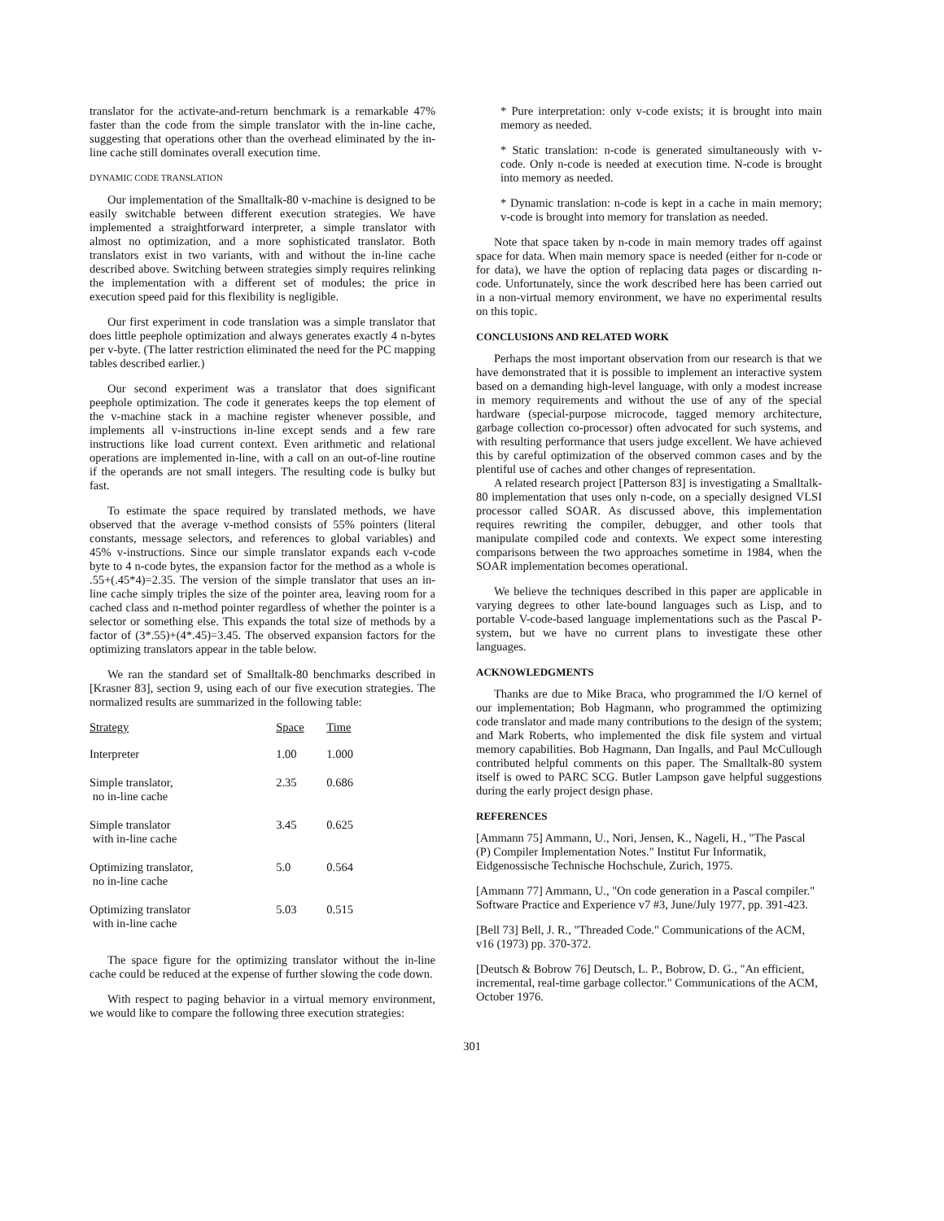translator for the activate-and-return benchmark is a remarkable 47% faster than the code from the simple translator with the in-line cache, suggesting that operations other than the overhead eliminated by the in-line cache still dominates overall execution time.
DYNAMIC CODE TRANSLATION
Our implementation of the Smalltalk-80 v-machine is designed to be easily switchable between different execution strategies. We have implemented a straightforward interpreter, a simple translator with almost no optimization, and a more sophisticated translator. Both translators exist in two variants, with and without the in-line cache described above. Switching between strategies simply requires relinking the implementation with a different set of modules; the price in execution speed paid for this flexibility is negligible.
Our first experiment in code translation was a simple translator that does little peephole optimization and always generates exactly 4 n-bytes per v-byte. (The latter restriction eliminated the need for the PC mapping tables described earlier.)
Our second experiment was a translator that does significant peephole optimization. The code it generates keeps the top element of the v-machine stack in a machine register whenever possible, and implements all v-instructions in-line except sends and a few rare instructions like load current context. Even arithmetic and relational operations are implemented in-line, with a call on an out-of-line routine if the operands are not small integers. The resulting code is bulky but fast.
To estimate the space required by translated methods, we have observed that the average v-method consists of 55% pointers (literal constants, message selectors, and references to global variables) and 45% v-instructions. Since our simple translator expands each v-code byte to 4 n-code bytes, the expansion factor for the method as a whole is .55+(.45*4)=2.35. The version of the simple translator that uses an in-line cache simply triples the size of the pointer area, leaving room for a cached class and n-method pointer regardless of whether the pointer is a selector or something else. This expands the total size of methods by a factor of (3*.55)+(4*.45)=3.45. The observed expansion factors for the optimizing translators appear in the table below.
We ran the standard set of Smalltalk-80 benchmarks described in [Krasner 83], section 9, using each of our five execution strategies. The normalized results are summarized in the following table:
| Strategy | Space | Time |
| --- | --- | --- |
| Interpreter | 1.00 | 1.000 |
| Simple translator, no in-line cache | 2.35 | 0.686 |
| Simple translator with in-line cache | 3.45 | 0.625 |
| Optimizing translator, no in-line cache | 5.0 | 0.564 |
| Optimizing translator with in-line cache | 5.03 | 0.515 |
The space figure for the optimizing translator without the in-line cache could be reduced at the expense of further slowing the code down.
With respect to paging behavior in a virtual memory environment, we would like to compare the following three execution strategies:
* Pure interpretation: only v-code exists; it is brought into main memory as needed.
* Static translation: n-code is generated simultaneously with v-code. Only n-code is needed at execution time. N-code is brought into memory as needed.
* Dynamic translation: n-code is kept in a cache in main memory; v-code is brought into memory for translation as needed.
Note that space taken by n-code in main memory trades off against space for data. When main memory space is needed (either for n-code or for data), we have the option of replacing data pages or discarding n-code. Unfortunately, since the work described here has been carried out in a non-virtual memory environment, we have no experimental results on this topic.
CONCLUSIONS AND RELATED WORK
Perhaps the most important observation from our research is that we have demonstrated that it is possible to implement an interactive system based on a demanding high-level language, with only a modest increase in memory requirements and without the use of any of the special hardware (special-purpose microcode, tagged memory architecture, garbage collection co-processor) often advocated for such systems, and with resulting performance that users judge excellent. We have achieved this by careful optimization of the observed common cases and by the plentiful use of caches and other changes of representation.
A related research project [Patterson 83] is investigating a Smalltalk-80 implementation that uses only n-code, on a specially designed VLSI processor called SOAR. As discussed above, this implementation requires rewriting the compiler, debugger, and other tools that manipulate compiled code and contexts. We expect some interesting comparisons between the two approaches sometime in 1984, when the SOAR implementation becomes operational.
We believe the techniques described in this paper are applicable in varying degrees to other late-bound languages such as Lisp, and to portable V-code-based language implementations such as the Pascal P-system, but we have no current plans to investigate these other languages.
ACKNOWLEDGMENTS
Thanks are due to Mike Braca, who programmed the I/O kernel of our implementation; Bob Hagmann, who programmed the optimizing code translator and made many contributions to the design of the system; and Mark Roberts, who implemented the disk file system and virtual memory capabilities. Bob Hagmann, Dan Ingalls, and Paul McCullough contributed helpful comments on this paper. The Smalltalk-80 system itself is owed to PARC SCG. Butler Lampson gave helpful suggestions during the early project design phase.
REFERENCES
[Ammann 75] Ammann, U., Nori, Jensen, K., Nageli, H., "The Pascal (P) Compiler Implementation Notes." Institut Fur Informatik, Eidgenossische Technische Hochschule, Zurich, 1975.
[Ammann 77] Ammann, U., "On code generation in a Pascal compiler." Software Practice and Experience v7 #3, June/July 1977, pp. 391-423.
[Bell 73] Bell, J. R., "Threaded Code." Communications of the ACM, v16 (1973) pp. 370-372.
[Deutsch & Bobrow 76] Deutsch, L. P., Bobrow, D. G., "An efficient, incremental, real-time garbage collector." Communications of the ACM, October 1976.
301